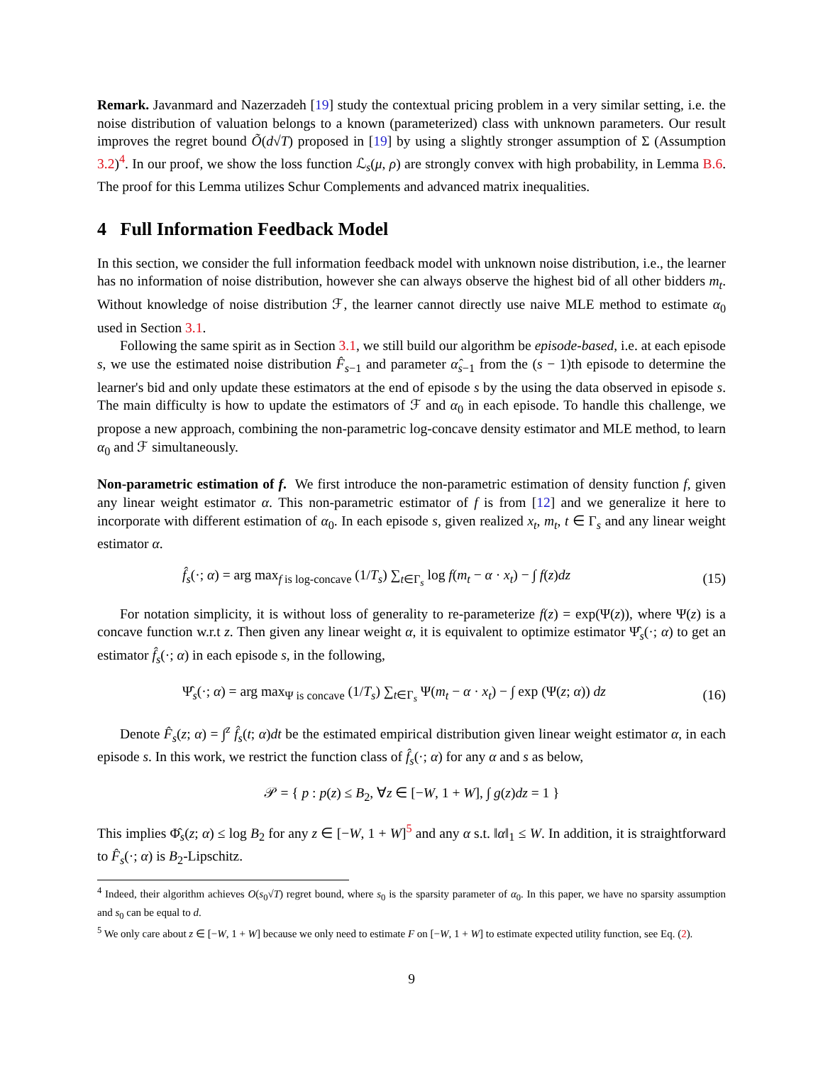Remark. Javanmard and Nazerzadeh [19] study the contextual pricing problem in a very similar setting, i.e. the noise distribution of valuation belongs to a known (parameterized) class with unknown parameters. Our result improves the regret bound Õ(d√T) proposed in [19] by using a slightly stronger assumption of Σ (Assumption 3.2)<sup>4</sup>. In our proof, we show the loss function ℒ<sub>s</sub>(μ, ρ) are strongly convex with high probability, in Lemma B.6. The proof for this Lemma utilizes Schur Complements and advanced matrix inequalities.
4 Full Information Feedback Model
In this section, we consider the full information feedback model with unknown noise distribution, i.e., the learner has no information of noise distribution, however she can always observe the highest bid of all other bidders m<sub>t</sub>. Without knowledge of noise distribution ℱ, the learner cannot directly use naive MLE method to estimate α<sub>0</sub> used in Section 3.1.
Following the same spirit as in Section 3.1, we still build our algorithm be episode-based, i.e. at each episode s, we use the estimated noise distribution F̂<sub>s−1</sub> and parameter α̂<sub>s−1</sub> from the (s − 1)th episode to determine the learner's bid and only update these estimators at the end of episode s by the using the data observed in episode s. The main difficulty is how to update the estimators of ℱ and α<sub>0</sub> in each episode. To handle this challenge, we propose a new approach, combining the non-parametric log-concave density estimator and MLE method, to learn α<sub>0</sub> and ℱ simultaneously.
Non-parametric estimation of f. We first introduce the non-parametric estimation of density function f, given any linear weight estimator α. This non-parametric estimator of f is from [12] and we generalize it here to incorporate with different estimation of α<sub>0</sub>. In each episode s, given realized x<sub>t</sub>, m<sub>t</sub>, t ∈ Γ<sub>s</sub> and any linear weight estimator α.
f̂<sub>s</sub>(·; α) = arg max<sub>f is log-concave</sub> (1/T<sub>s</sub>) ∑<sub>t∈Γ<sub>s</sub></sub> log f(m<sub>t</sub> − α · x<sub>t</sub>) − ∫ f(z)dz (15)
For notation simplicity, it is without loss of generality to re-parameterize f(z) = exp(Ψ(z)), where Ψ(z) is a concave function w.r.t z. Then given any linear weight α, it is equivalent to optimize estimator Ψ̂<sub>s</sub>(·; α) to get an estimator f̂<sub>s</sub>(·; α) in each episode s, in the following,
Ψ̂<sub>s</sub>(·; α) = arg max<sub>Ψ is concave</sub> (1/T<sub>s</sub>) ∑<sub>t∈Γ<sub>s</sub></sub> Ψ(m<sub>t</sub> − α · x<sub>t</sub>) − ∫ exp (Ψ(z; α)) dz (16)
Denote F̂<sub>s</sub>(z; α) = ∫<sup>z</sup> f̂<sub>s</sub>(t; α)dt be the estimated empirical distribution given linear weight estimator α, in each episode s. In this work, we restrict the function class of f̂<sub>s</sub>(·; α) for any α and s as below,
𝒫 = { p : p(z) ≤ B<sub>2</sub>, ∀z ∈ [−W, 1 + W], ∫ g(z)dz = 1 }
This implies Φ̂<sub>s</sub>(z; α) ≤ log B<sub>2</sub> for any z ∈ [−W, 1 + W]<sup>5</sup> and any α s.t. ‖α‖<sub>1</sub> ≤ W. In addition, it is straightforward to F̂<sub>s</sub>(·; α) is B<sub>2</sub>-Lipschitz.
<sup>4</sup> Indeed, their algorithm achieves O(s<sub>0</sub>√T) regret bound, where s<sub>0</sub> is the sparsity parameter of α<sub>0</sub>. In this paper, we have no sparsity assumption and s<sub>0</sub> can be equal to d.
<sup>5</sup> We only care about z ∈ [−W, 1 + W] because we only need to estimate F on [−W, 1 + W] to estimate expected utility function, see Eq. (2).
9